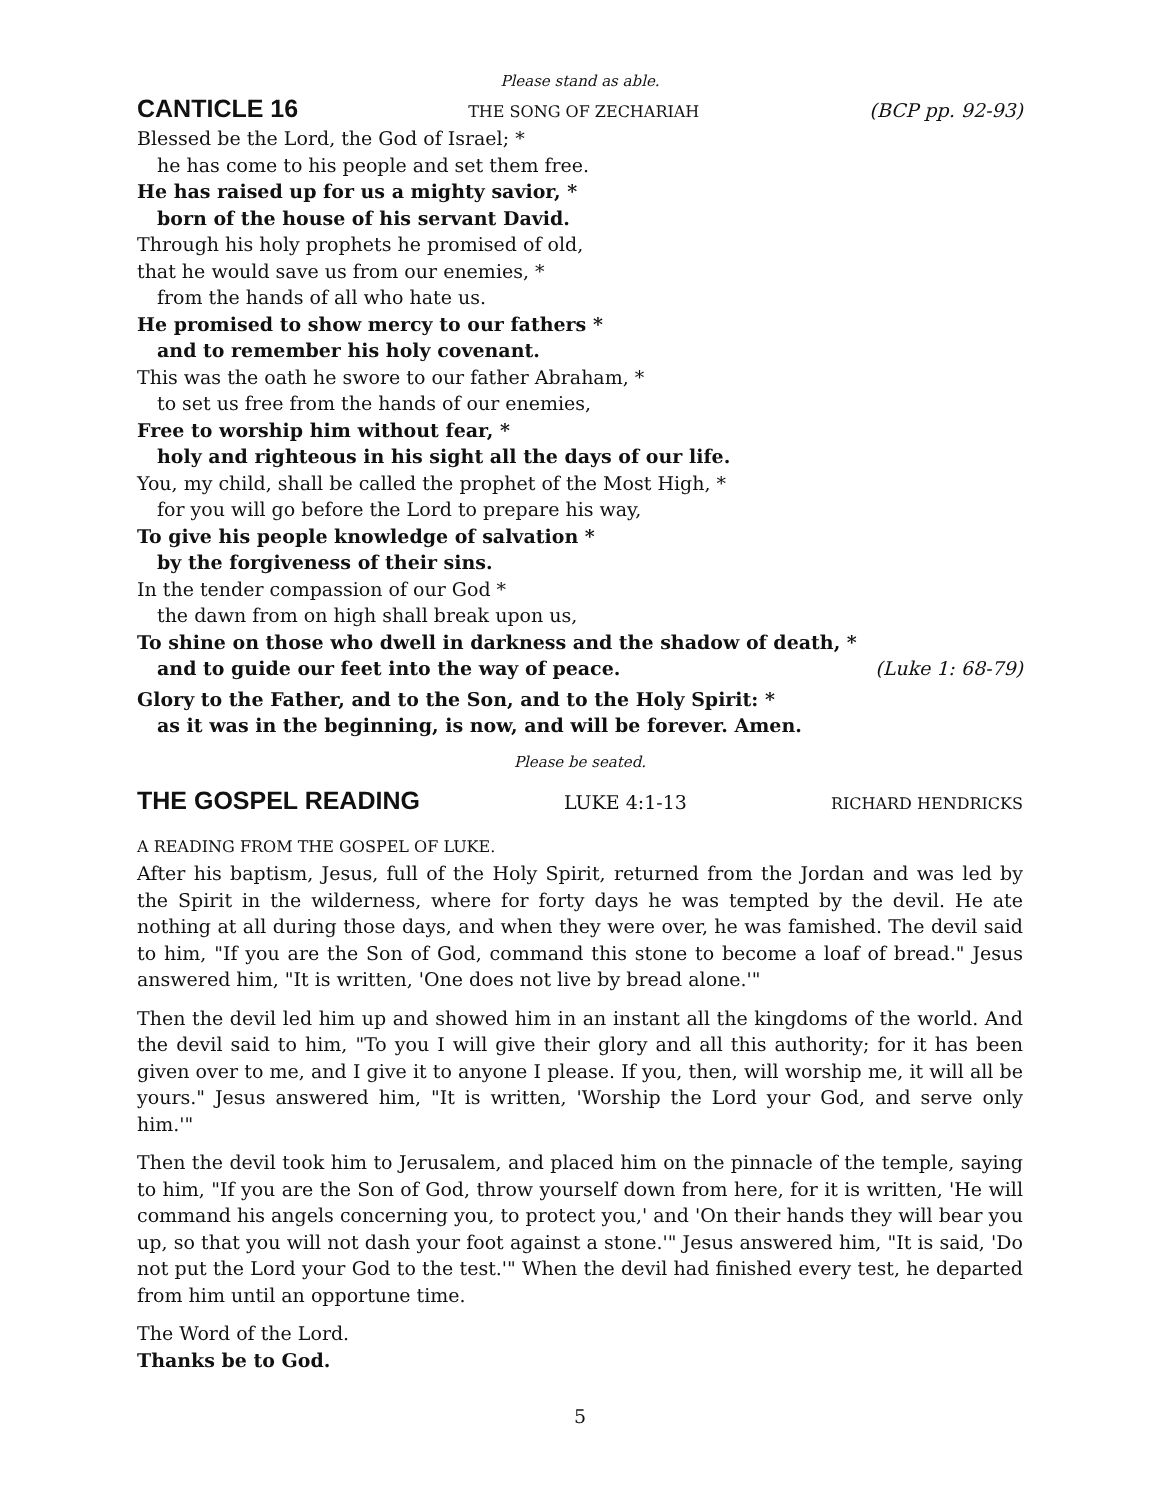Please stand as able.
CANTICLE 16 THE SONG OF ZECHARIAH (BCP pp. 92-93)
Blessed be the Lord, the God of Israel; *
he has come to his people and set them free.
He has raised up for us a mighty savior, *
born of the house of his servant David.
Through his holy prophets he promised of old,
that he would save us from our enemies, *
from the hands of all who hate us.
He promised to show mercy to our fathers *
and to remember his holy covenant.
This was the oath he swore to our father Abraham, *
to set us free from the hands of our enemies,
Free to worship him without fear, *
holy and righteous in his sight all the days of our life.
You, my child, shall be called the prophet of the Most High, *
for you will go before the Lord to prepare his way,
To give his people knowledge of salvation *
by the forgiveness of their sins.
In the tender compassion of our God *
the dawn from on high shall break upon us,
To shine on those who dwell in darkness and the shadow of death, *
and to guide our feet into the way of peace. (Luke 1: 68-79)
Glory to the Father, and to the Son, and to the Holy Spirit: *
as it was in the beginning, is now, and will be forever. Amen.
Please be seated.
THE GOSPEL READING LUKE 4:1-13 RICHARD HENDRICKS
A READING FROM THE GOSPEL OF LUKE.
After his baptism, Jesus, full of the Holy Spirit, returned from the Jordan and was led by the Spirit in the wilderness, where for forty days he was tempted by the devil. He ate nothing at all during those days, and when they were over, he was famished. The devil said to him, "If you are the Son of God, command this stone to become a loaf of bread." Jesus answered him, "It is written, 'One does not live by bread alone.'"
Then the devil led him up and showed him in an instant all the kingdoms of the world. And the devil said to him, "To you I will give their glory and all this authority; for it has been given over to me, and I give it to anyone I please. If you, then, will worship me, it will all be yours." Jesus answered him, "It is written, 'Worship the Lord your God, and serve only him.'"
Then the devil took him to Jerusalem, and placed him on the pinnacle of the temple, saying to him, "If you are the Son of God, throw yourself down from here, for it is written, 'He will command his angels concerning you, to protect you,' and 'On their hands they will bear you up, so that you will not dash your foot against a stone.'" Jesus answered him, "It is said, 'Do not put the Lord your God to the test.'" When the devil had finished every test, he departed from him until an opportune time.
The Word of the Lord.
Thanks be to God.
5